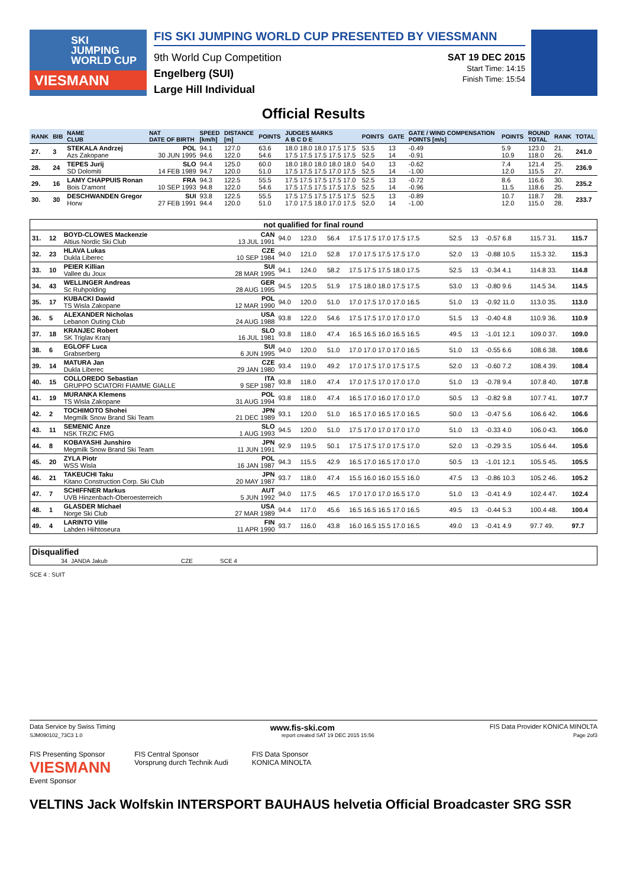SKI
JUMPING
WORLD CUP
VIESMANN
FIS SKI JUMPING WORLD CUP PRESENTED BY VIESSMANN
9th World Cup Competition
Engelberg (SUI)
Large Hill Individual
SAT 19 DEC 2015
Start Time: 14:15
Finish Time: 15:54
Official Results
| RANK | BIB | NAME CLUB | NAT DATE OF BIRTH | SPEED [km/h] | DISTANCE [m] | POINTS | JUDGES MARKS A B C D E | POINTS | GATE | GATE / WIND COMPENSATION POINTS [m/s] | POINTS | ROUND TOTAL | RANK | TOTAL |
| --- | --- | --- | --- | --- | --- | --- | --- | --- | --- | --- | --- | --- | --- | --- |
| 27. | 3 | STEKALA Andrzej Azs Zakopane | POL 30 JUN 1995 | 94.1 94.6 | 127.0 122.0 | 63.6 54.6 | 18.0 18.0 18.0 17.5 17.5 17.5 17.5 17.5 17.5 17.5 | 53.5 52.5 | 13 14 | -0.49 -0.91 | 5.9 10.9 | 123.0 118.0 | 21. 26. | 241.0 |
| 28. | 24 | TEPES Jurij SD Dolomiti | SLO 14 FEB 1989 | 94.4 94.7 | 125.0 120.0 | 60.0 51.0 | 18.0 18.0 18.0 18.0 18.0 17.5 17.5 17.5 17.0 17.5 | 54.0 52.5 | 13 14 | -0.62 -1.00 | 7.4 12.0 | 121.4 115.5 | 25. 27. | 236.9 |
| 29. | 16 | LAMY CHAPPUIS Ronan Bois D'amont | FRA 10 SEP 1993 | 94.3 94.8 | 122.5 122.0 | 55.5 54.6 | 17.5 17.5 17.5 17.5 17.0 17.5 17.5 17.5 17.5 17.5 | 52.5 52.5 | 13 14 | -0.72 -0.96 | 8.6 11.5 | 116.6 118.6 | 30. 25. | 235.2 |
| 30. | 30 | DESCHWANDEN Gregor Horw | SUI 27 FEB 1991 | 93.8 94.4 | 122.5 120.0 | 55.5 51.0 | 17.5 17.5 17.5 17.5 17.5 17.0 17.5 18.0 17.0 17.5 | 52.5 52.0 | 13 14 | -0.89 -1.00 | 10.7 12.0 | 118.7 115.0 | 28. 28. | 233.7 |
| not qualified for final round | | | | | | | | | | | | |
| 31. | 12 | BOYD-CLOWES Mackenzie Altius Nordic Ski Club | CAN 13 JUL 1991 | 94.0 | 123.0 | 56.4 | 17.5 17.5 17.0 17.5 17.5 | 52.5 | 13 | -0.57 6.8 | 115.7 31. | 115.7 |
| 32. | 23 | HLAVA Lukas Dukla Liberec | CZE 10 SEP 1984 | 94.0 | 121.0 | 52.8 | 17.0 17.5 17.5 17.5 17.0 | 52.0 | 13 | -0.88 10.5 | 115.3 32. | 115.3 |
| 33. | 10 | PEIER Killian Vallee du Joux | SUI 28 MAR 1995 | 94.1 | 124.0 | 58.2 | 17.5 17.5 17.5 18.0 17.5 | 52.5 | 13 | -0.34 4.1 | 114.8 33. | 114.8 |
| 34. | 43 | WELLINGER Andreas Sc Ruhpolding | GER 28 AUG 1995 | 94.5 | 120.5 | 51.9 | 17.5 18.0 18.0 17.5 17.5 | 53.0 | 13 | -0.80 9.6 | 114.5 34. | 114.5 |
| 35. | 17 | KUBACKI Dawid TS Wisla Zakopane | POL 12 MAR 1990 | 94.0 | 120.0 | 51.0 | 17.0 17.5 17.0 17.0 16.5 | 51.0 | 13 | -0.92 11.0 | 113.0 35. | 113.0 |
| 36. | 5 | ALEXANDER Nicholas Lebanon Outing Club | USA 24 AUG 1988 | 93.8 | 122.0 | 54.6 | 17.5 17.5 17.0 17.0 17.0 | 51.5 | 13 | -0.40 4.8 | 110.9 36. | 110.9 |
| 37. | 18 | KRANJEC Robert SK Triglav Kranj | SLO 16 JUL 1981 | 93.8 | 118.0 | 47.4 | 16.5 16.5 16.0 16.5 16.5 | 49.5 | 13 | -1.01 12.1 | 109.0 37. | 109.0 |
| 38. | 6 | EGLOFF Luca Grabserberg | SUI 6 JUN 1995 | 94.0 | 120.0 | 51.0 | 17.0 17.0 17.0 17.0 16.5 | 51.0 | 13 | -0.55 6.6 | 108.6 38. | 108.6 |
| 39. | 14 | MATURA Jan Dukla Liberec | CZE 29 JAN 1980 | 93.4 | 119.0 | 49.2 | 17.0 17.5 17.0 17.5 17.5 | 52.0 | 13 | -0.60 7.2 | 108.4 39. | 108.4 |
| 40. | 15 | COLLOREDO Sebastian GRUPPO SCIATORI FIAMME GIALLE | ITA 9 SEP 1987 | 93.8 | 118.0 | 47.4 | 17.0 17.5 17.0 17.0 17.0 | 51.0 | 13 | -0.78 9.4 | 107.8 40. | 107.8 |
| 41. | 19 | MURANKA Klemens TS Wisla Zakopane | POL 31 AUG 1994 | 93.8 | 118.0 | 47.4 | 16.5 17.0 16.0 17.0 17.0 | 50.5 | 13 | -0.82 9.8 | 107.7 41. | 107.7 |
| 42. | 2 | TOCHIMOTO Shohei Megmilk Snow Brand Ski Team | JPN 21 DEC 1989 | 93.1 | 120.0 | 51.0 | 16.5 17.0 16.5 17.0 16.5 | 50.0 | 13 | -0.47 5.6 | 106.6 42. | 106.6 |
| 43. | 11 | SEMENIC Anze NSK TRZIC FMG | SLO 1 AUG 1993 | 94.5 | 120.0 | 51.0 | 17.5 17.0 17.0 17.0 17.0 | 51.0 | 13 | -0.33 4.0 | 106.0 43. | 106.0 |
| 44. | 8 | KOBAYASHI Junshiro Megmilk Snow Brand Ski Team | JPN 11 JUN 1991 | 92.9 | 119.5 | 50.1 | 17.5 17.5 17.0 17.5 17.0 | 52.0 | 13 | -0.29 3.5 | 105.6 44. | 105.6 |
| 45. | 20 | ZYLA Piotr WSS Wisla | POL 16 JAN 1987 | 94.3 | 115.5 | 42.9 | 16.5 17.0 16.5 17.0 17.0 | 50.5 | 13 | -1.01 12.1 | 105.5 45. | 105.5 |
| 46. | 21 | TAKEUCHI Taku Kitano Construction Corp. Ski Club | JPN 20 MAY 1987 | 93.7 | 118.0 | 47.4 | 15.5 16.0 16.0 15.5 16.0 | 47.5 | 13 | -0.86 10.3 | 105.2 46. | 105.2 |
| 47. | 7 | SCHIFFNER Markus UVB Hinzenbach-Oberoesterreich | AUT 5 JUN 1992 | 94.0 | 117.5 | 46.5 | 17.0 17.0 17.0 16.5 17.0 | 51.0 | 13 | -0.41 4.9 | 102.4 47. | 102.4 |
| 48. | 1 | GLASDER Michael Norge Ski Club | USA 27 MAR 1989 | 94.4 | 117.0 | 45.6 | 16.5 16.5 16.5 17.0 16.5 | 49.5 | 13 | -0.44 5.3 | 100.4 48. | 100.4 |
| 49. | 4 | LARINTO Ville Lahden Hiihtoseura | FIN 11 APR 1990 | 93.7 | 116.0 | 43.8 | 16.0 16.5 15.5 17.0 16.5 | 49.0 | 13 | -0.41 4.9 | 97.7 49. | 97.7 |
| Disqualified | | | |
| 34 | JANDA Jakub | CZE | SCE 4 |
SCE 4 : SUIT
Data Service by Swiss Timing www.fis-ski.com FIS Data Provider KONICA MINOLTA
SJM090102_73C3 1.0 report created SAT 19 DEC 2015 15:56 Page 2of3
FIS Presenting Sponsor
VIESMANN
Event Sponsor FIS Central Sponsor
Vorsprung durch Technik Audi FIS Data Sponsor
KONICA MINOLTA
VELTINS Jack Wolfskin INTERSPORT BAUHAUS helvetia Official Broadcaster SRG SSR